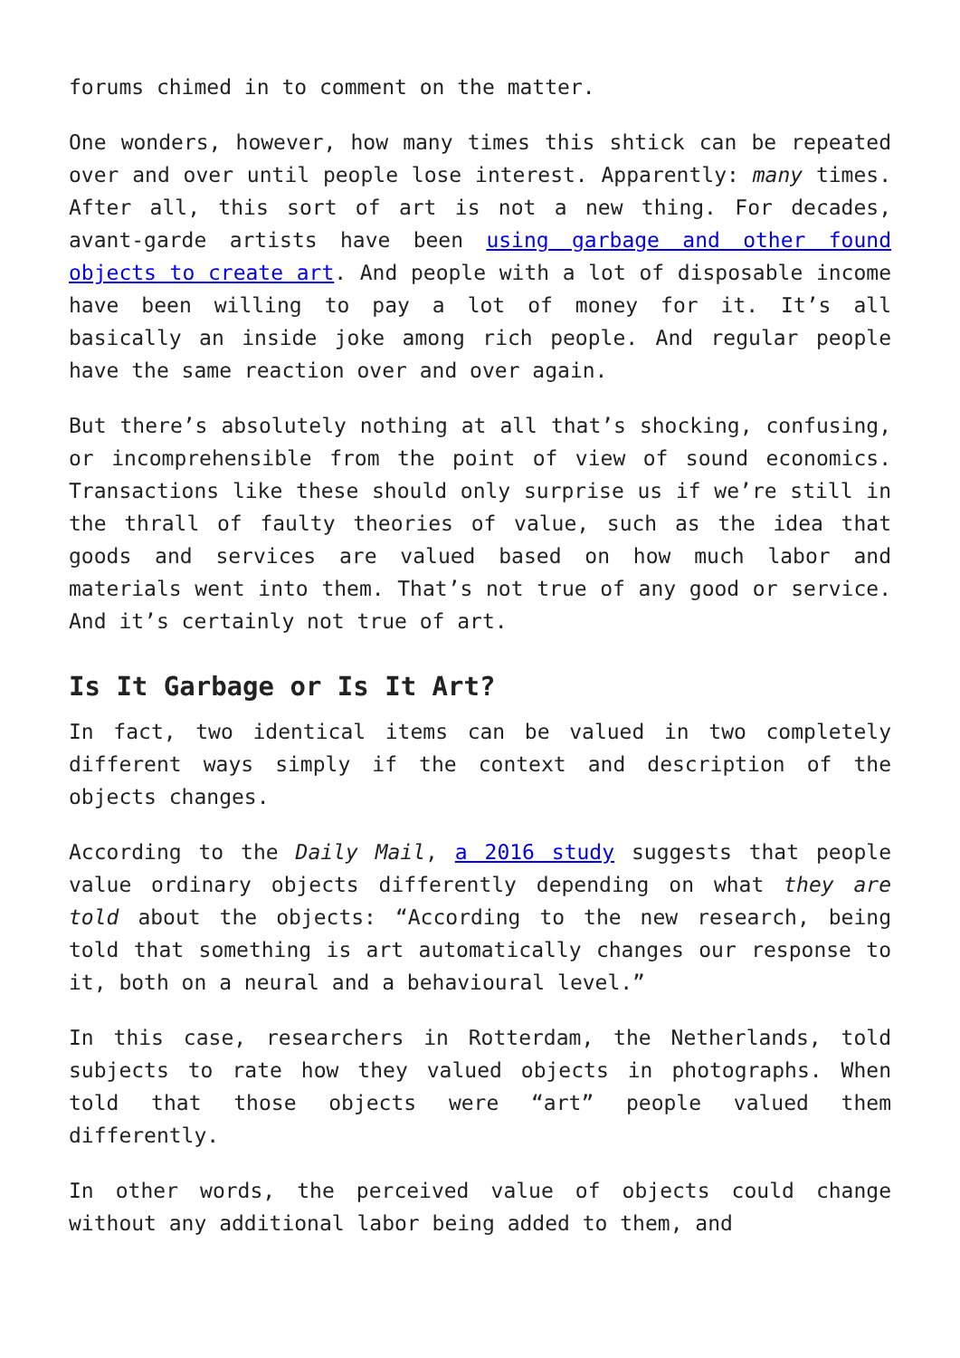forums chimed in to comment on the matter.
One wonders, however, how many times this shtick can be repeated over and over until people lose interest. Apparently: many times. After all, this sort of art is not a new thing. For decades, avant-garde artists have been using garbage and other found objects to create art. And people with a lot of disposable income have been willing to pay a lot of money for it. It’s all basically an inside joke among rich people. And regular people have the same reaction over and over again.
But there’s absolutely nothing at all that’s shocking, confusing, or incomprehensible from the point of view of sound economics. Transactions like these should only surprise us if we’re still in the thrall of faulty theories of value, such as the idea that goods and services are valued based on how much labor and materials went into them. That’s not true of any good or service. And it’s certainly not true of art.
Is It Garbage or Is It Art?
In fact, two identical items can be valued in two completely different ways simply if the context and description of the objects changes.
According to the Daily Mail, a 2016 study suggests that people value ordinary objects differently depending on what they are told about the objects: “According to the new research, being told that something is art automatically changes our response to it, both on a neural and a behavioural level.”
In this case, researchers in Rotterdam, the Netherlands, told subjects to rate how they valued objects in photographs. When told that those objects were “art” people valued them differently.
In other words, the perceived value of objects could change without any additional labor being added to them, and